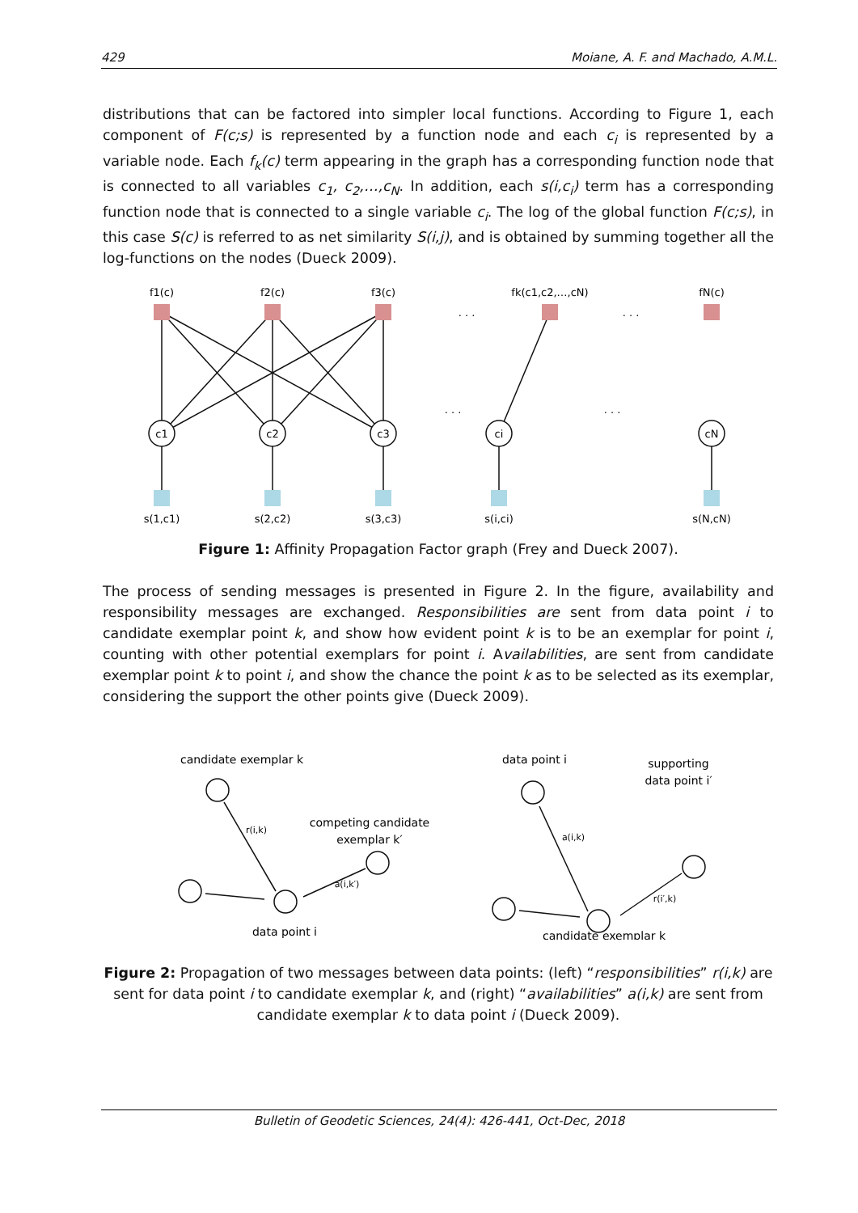429 Moiane, A. F. and Machado, A.M.L.
distributions that can be factored into simpler local functions. According to Figure 1, each component of F(c;s) is represented by a function node and each c<sub>i</sub> is represented by a variable node. Each f<sub>k</sub>(c) term appearing in the graph has a corresponding function node that is connected to all variables c<sub>1</sub>, c<sub>2</sub>,…,c<sub>N</sub>. In addition, each s(i,c<sub>i</sub>) term has a corresponding function node that is connected to a single variable c<sub>i</sub>. The log of the global function F(c;s), in this case S(c) is referred to as net similarity S(i,j), and is obtained by summing together all the log-functions on the nodes (Dueck 2009).
f1(c)
f2(c)
f3(c)
fk(c1,c2,…,cN)
fN(c)
c1
c2
c3
ci
cN
s(1,c1)
s(2,c2)
s(3,c3)
s(i,ci)
s(N,cN)
. . .
. . .
. . .
. . .
Figure 1: Affinity Propagation Factor graph (Frey and Dueck 2007).
The process of sending messages is presented in Figure 2. In the figure, availability and responsibility messages are exchanged. Responsibilities are sent from data point i to candidate exemplar point k, and show how evident point k is to be an exemplar for point i, counting with other potential exemplars for point i. Availabilities, are sent from candidate exemplar point k to point i, and show the chance the point k as to be selected as its exemplar, considering the support the other points give (Dueck 2009).
candidate exemplar k
competing candidate
exemplar k′
data point i
r(i,k)
a(i,k′)
data point i
supporting
data point i′
candidate exemplar k
a(i,k)
r(i′,k)
Figure 2: Propagation of two messages between data points: (left) “responsibilities” r(i,k) are sent for data point i to candidate exemplar k, and (right) “availabilities” a(i,k) are sent from candidate exemplar k to data point i (Dueck 2009).
Bulletin of Geodetic Sciences, 24(4): 426-441, Oct-Dec, 2018